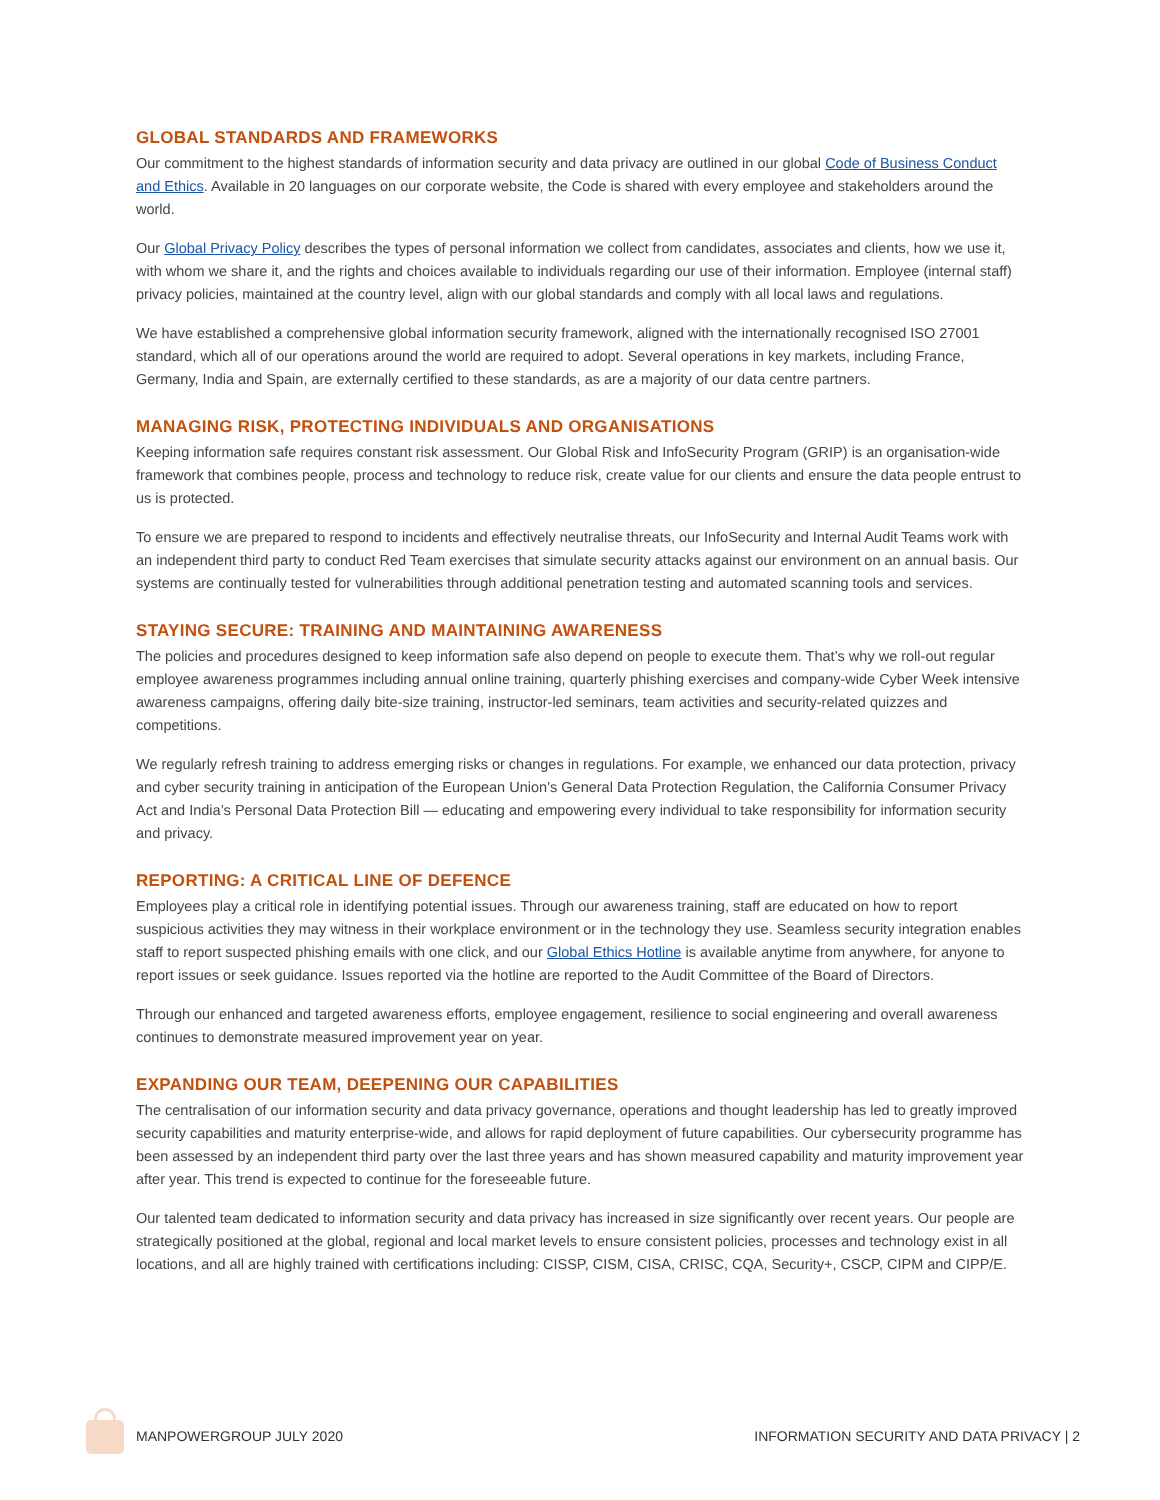GLOBAL STANDARDS AND FRAMEWORKS
Our commitment to the highest standards of information security and data privacy are outlined in our global Code of Business Conduct and Ethics. Available in 20 languages on our corporate website, the Code is shared with every employee and stakeholders around the world.
Our Global Privacy Policy describes the types of personal information we collect from candidates, associates and clients, how we use it, with whom we share it, and the rights and choices available to individuals regarding our use of their information. Employee (internal staff) privacy policies, maintained at the country level, align with our global standards and comply with all local laws and regulations.
We have established a comprehensive global information security framework, aligned with the internationally recognised ISO 27001 standard, which all of our operations around the world are required to adopt. Several operations in key markets, including France, Germany, India and Spain, are externally certified to these standards, as are a majority of our data centre partners.
MANAGING RISK, PROTECTING INDIVIDUALS AND ORGANISATIONS
Keeping information safe requires constant risk assessment. Our Global Risk and InfoSecurity Program (GRIP) is an organisation-wide framework that combines people, process and technology to reduce risk, create value for our clients and ensure the data people entrust to us is protected.
To ensure we are prepared to respond to incidents and effectively neutralise threats, our InfoSecurity and Internal Audit Teams work with an independent third party to conduct Red Team exercises that simulate security attacks against our environment on an annual basis. Our systems are continually tested for vulnerabilities through additional penetration testing and automated scanning tools and services.
STAYING SECURE: TRAINING AND MAINTAINING AWARENESS
The policies and procedures designed to keep information safe also depend on people to execute them. That’s why we roll-out regular employee awareness programmes including annual online training, quarterly phishing exercises and company-wide Cyber Week intensive awareness campaigns, offering daily bite-size training, instructor-led seminars, team activities and security-related quizzes and competitions.
We regularly refresh training to address emerging risks or changes in regulations. For example, we enhanced our data protection, privacy and cyber security training in anticipation of the European Union’s General Data Protection Regulation, the California Consumer Privacy Act and India’s Personal Data Protection Bill — educating and empowering every individual to take responsibility for information security and privacy.
REPORTING: A CRITICAL LINE OF DEFENCE
Employees play a critical role in identifying potential issues. Through our awareness training, staff are educated on how to report suspicious activities they may witness in their workplace environment or in the technology they use. Seamless security integration enables staff to report suspected phishing emails with one click, and our Global Ethics Hotline is available anytime from anywhere, for anyone to report issues or seek guidance. Issues reported via the hotline are reported to the Audit Committee of the Board of Directors.
Through our enhanced and targeted awareness efforts, employee engagement, resilience to social engineering and overall awareness continues to demonstrate measured improvement year on year.
EXPANDING OUR TEAM, DEEPENING OUR CAPABILITIES
The centralisation of our information security and data privacy governance, operations and thought leadership has led to greatly improved security capabilities and maturity enterprise-wide, and allows for rapid deployment of future capabilities. Our cybersecurity programme has been assessed by an independent third party over the last three years and has shown measured capability and maturity improvement year after year. This trend is expected to continue for the foreseeable future.
Our talented team dedicated to information security and data privacy has increased in size significantly over recent years. Our people are strategically positioned at the global, regional and local market levels to ensure consistent policies, processes and technology exist in all locations, and all are highly trained with certifications including: CISSP, CISM, CISA, CRISC, CQA, Security+, CSCP, CIPM and CIPP/E.
MANPOWERGROUP JULY 2020 INFORMATION SECURITY AND DATA PRIVACY | 2